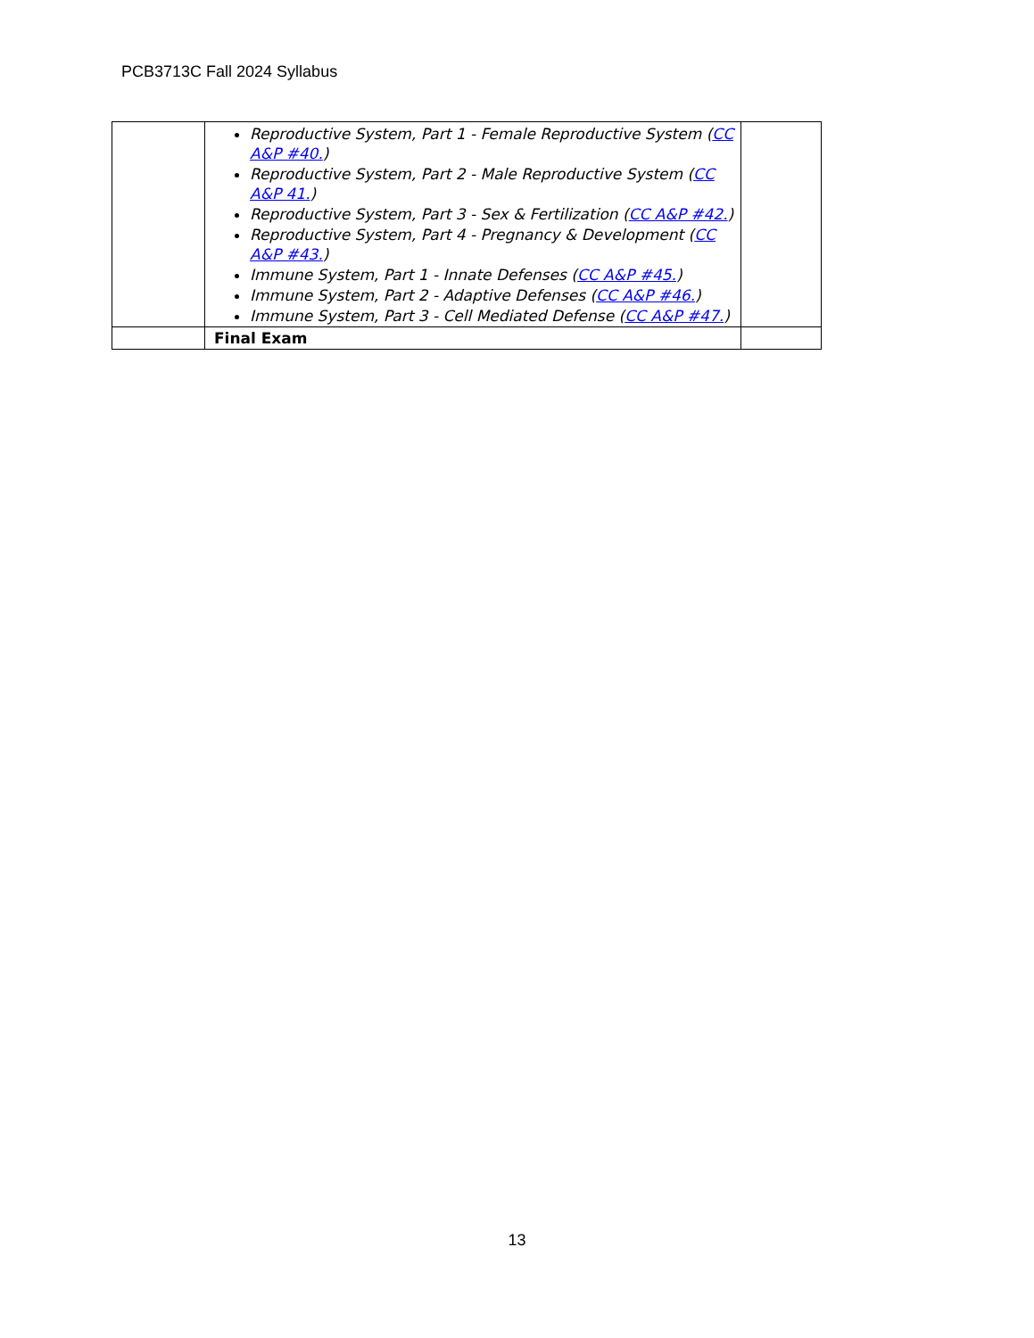PCB3713C Fall 2024 Syllabus
| | Reproductive System, Part 1 - Female Reproductive System ( CC A&P #40. ) Reproductive System, Part 2 - Male Reproductive System ( CC A&P 41. ) Reproductive System, Part 3 - Sex & Fertilization ( CC A&P #42. ) Reproductive System, Part 4 - Pregnancy & Development ( CC A&P #43. ) Immune System, Part 1 - Innate Defenses ( CC A&P #45. ) Immune System, Part 2 - Adaptive Defenses ( CC A&P #46. ) Immune System, Part 3 - Cell Mediated Defense ( CC A&P #47. ) | |
| | Final Exam | |
13